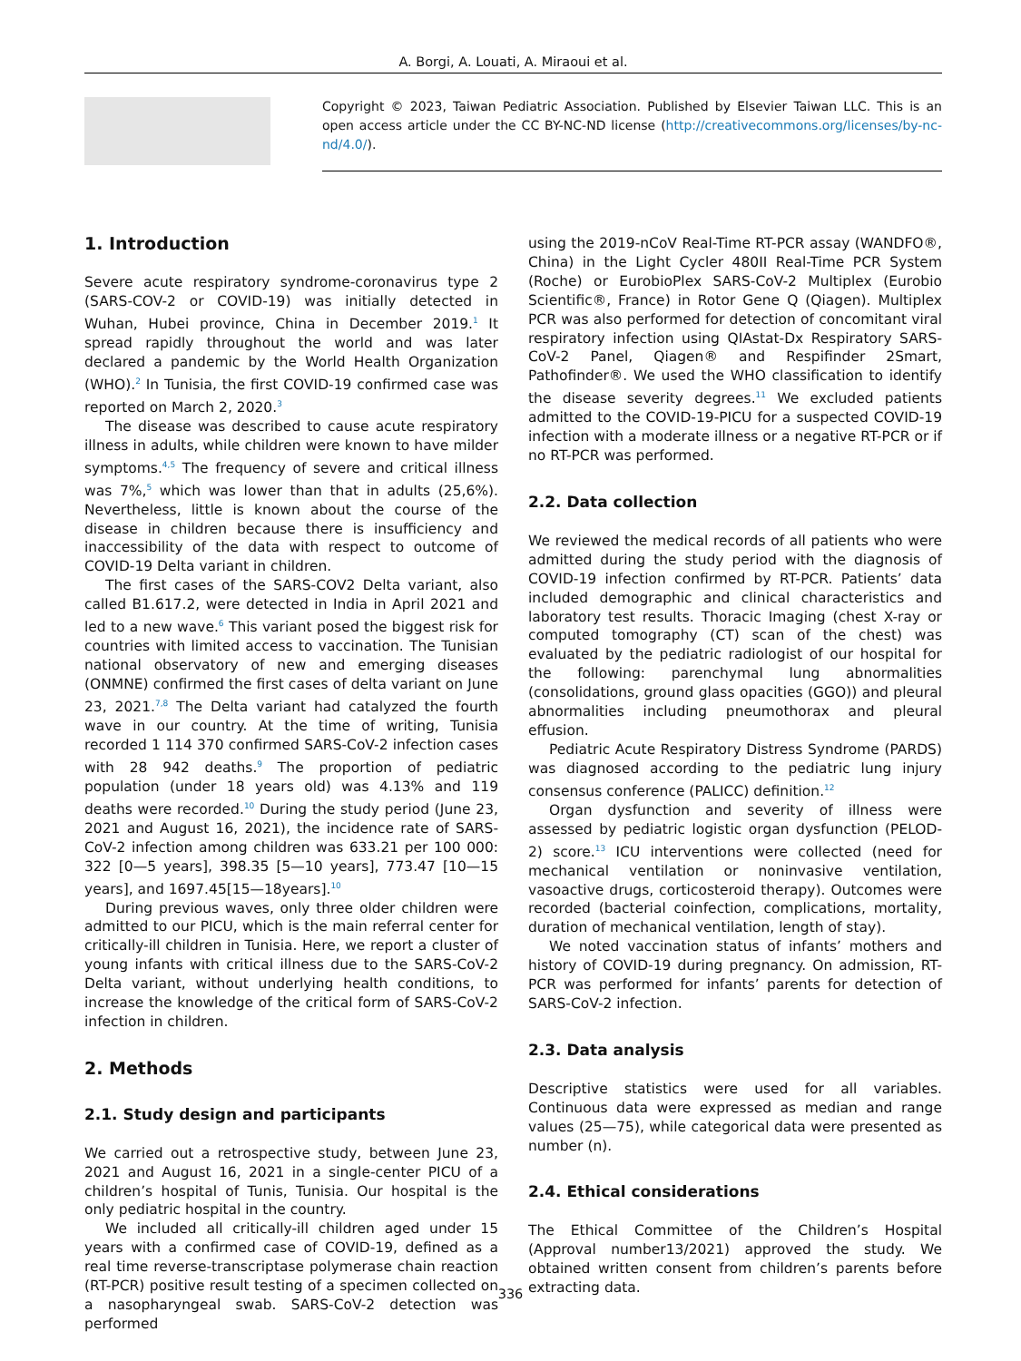A. Borgi, A. Louati, A. Miraoui et al.
Copyright © 2023, Taiwan Pediatric Association. Published by Elsevier Taiwan LLC. This is an open access article under the CC BY-NC-ND license (http://creativecommons.org/licenses/by-nc-nd/4.0/).
1. Introduction
Severe acute respiratory syndrome-coronavirus type 2 (SARS-COV-2 or COVID-19) was initially detected in Wuhan, Hubei province, China in December 2019.<sup>1</sup> It spread rapidly throughout the world and was later declared a pandemic by the World Health Organization (WHO).<sup>2</sup> In Tunisia, the first COVID-19 confirmed case was reported on March 2, 2020.<sup>3</sup>
The disease was described to cause acute respiratory illness in adults, while children were known to have milder symptoms.<sup>4,5</sup> The frequency of severe and critical illness was 7%,<sup>5</sup> which was lower than that in adults (25,6%). Nevertheless, little is known about the course of the disease in children because there is insufficiency and inaccessibility of the data with respect to outcome of COVID-19 Delta variant in children.
The first cases of the SARS-COV2 Delta variant, also called B1.617.2, were detected in India in April 2021 and led to a new wave.<sup>6</sup> This variant posed the biggest risk for countries with limited access to vaccination. The Tunisian national observatory of new and emerging diseases (ONMNE) confirmed the first cases of delta variant on June 23, 2021.<sup>7,8</sup> The Delta variant had catalyzed the fourth wave in our country. At the time of writing, Tunisia recorded 1 114 370 confirmed SARS-CoV-2 infection cases with 28 942 deaths.<sup>9</sup> The proportion of pediatric population (under 18 years old) was 4.13% and 119 deaths were recorded.<sup>10</sup> During the study period (June 23, 2021 and August 16, 2021), the incidence rate of SARS-CoV-2 infection among children was 633.21 per 100 000: 322 [0—5 years], 398.35 [5—10 years], 773.47 [10—15 years], and 1697.45[15—18years].<sup>10</sup>
During previous waves, only three older children were admitted to our PICU, which is the main referral center for critically-ill children in Tunisia. Here, we report a cluster of young infants with critical illness due to the SARS-CoV-2 Delta variant, without underlying health conditions, to increase the knowledge of the critical form of SARS-CoV-2 infection in children.
2. Methods
2.1. Study design and participants
We carried out a retrospective study, between June 23, 2021 and August 16, 2021 in a single-center PICU of a children’s hospital of Tunis, Tunisia. Our hospital is the only pediatric hospital in the country.
We included all critically-ill children aged under 15 years with a confirmed case of COVID-19, defined as a real time reverse-transcriptase polymerase chain reaction (RT-PCR) positive result testing of a specimen collected on a nasopharyngeal swab. SARS-CoV-2 detection was performed
using the 2019-nCoV Real-Time RT-PCR assay (WANDFO®, China) in the Light Cycler 480II Real-Time PCR System (Roche) or EurobioPlex SARS-CoV-2 Multiplex (Eurobio Scientific®, France) in Rotor Gene Q (Qiagen). Multiplex PCR was also performed for detection of concomitant viral respiratory infection using QIAstat-Dx Respiratory SARS-CoV-2 Panel, Qiagen® and Respifinder 2Smart, Pathofinder®. We used the WHO classification to identify the disease severity degrees.<sup>11</sup> We excluded patients admitted to the COVID-19-PICU for a suspected COVID-19 infection with a moderate illness or a negative RT-PCR or if no RT-PCR was performed.
2.2. Data collection
We reviewed the medical records of all patients who were admitted during the study period with the diagnosis of COVID-19 infection confirmed by RT-PCR. Patients’ data included demographic and clinical characteristics and laboratory test results. Thoracic Imaging (chest X-ray or computed tomography (CT) scan of the chest) was evaluated by the pediatric radiologist of our hospital for the following: parenchymal lung abnormalities (consolidations, ground glass opacities (GGO)) and pleural abnormalities including pneumothorax and pleural effusion.
Pediatric Acute Respiratory Distress Syndrome (PARDS) was diagnosed according to the pediatric lung injury consensus conference (PALICC) definition.<sup>12</sup>
Organ dysfunction and severity of illness were assessed by pediatric logistic organ dysfunction (PELOD-2) score.<sup>13</sup> ICU interventions were collected (need for mechanical ventilation or noninvasive ventilation, vasoactive drugs, corticosteroid therapy). Outcomes were recorded (bacterial coinfection, complications, mortality, duration of mechanical ventilation, length of stay).
We noted vaccination status of infants’ mothers and history of COVID-19 during pregnancy. On admission, RT-PCR was performed for infants’ parents for detection of SARS-CoV-2 infection.
2.3. Data analysis
Descriptive statistics were used for all variables. Continuous data were expressed as median and range values (25—75), while categorical data were presented as number (n).
2.4. Ethical considerations
The Ethical Committee of the Children’s Hospital (Approval number13/2021) approved the study. We obtained written consent from children’s parents before extracting data.
336